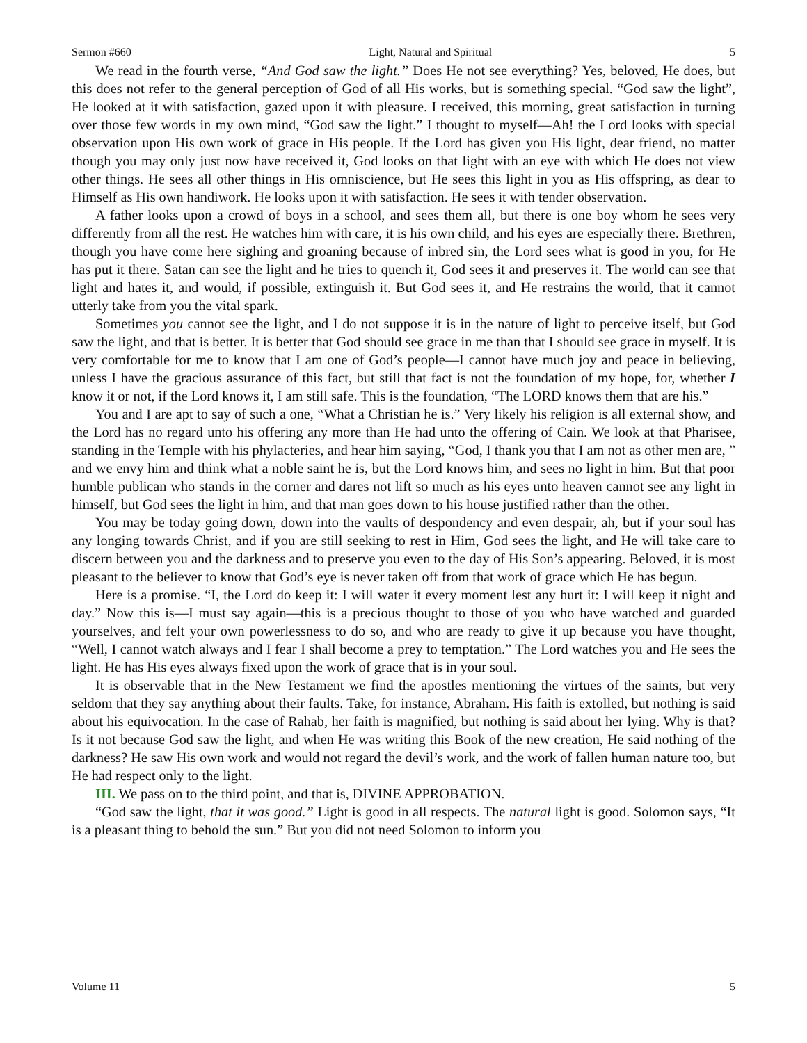Sermon #660 Light, Natural and Spiritual 5
We read in the fourth verse, “And God saw the light.” Does He not see everything? Yes, beloved, He does, but this does not refer to the general perception of God of all His works, but is something special. “God saw the light”, He looked at it with satisfaction, gazed upon it with pleasure. I received, this morning, great satisfaction in turning over those few words in my own mind, “God saw the light.” I thought to myself—Ah! the Lord looks with special observation upon His own work of grace in His people. If the Lord has given you His light, dear friend, no matter though you may only just now have received it, God looks on that light with an eye with which He does not view other things. He sees all other things in His omniscience, but He sees this light in you as His offspring, as dear to Himself as His own handiwork. He looks upon it with satisfaction. He sees it with tender observation.
A father looks upon a crowd of boys in a school, and sees them all, but there is one boy whom he sees very differently from all the rest. He watches him with care, it is his own child, and his eyes are especially there. Brethren, though you have come here sighing and groaning because of inbred sin, the Lord sees what is good in you, for He has put it there. Satan can see the light and he tries to quench it, God sees it and preserves it. The world can see that light and hates it, and would, if possible, extinguish it. But God sees it, and He restrains the world, that it cannot utterly take from you the vital spark.
Sometimes you cannot see the light, and I do not suppose it is in the nature of light to perceive itself, but God saw the light, and that is better. It is better that God should see grace in me than that I should see grace in myself. It is very comfortable for me to know that I am one of God’s people—I cannot have much joy and peace in believing, unless I have the gracious assurance of this fact, but still that fact is not the foundation of my hope, for, whether I know it or not, if the Lord knows it, I am still safe. This is the foundation, “The LORD knows them that are his.”
You and I are apt to say of such a one, “What a Christian he is.” Very likely his religion is all external show, and the Lord has no regard unto his offering any more than He had unto the offering of Cain. We look at that Pharisee, standing in the Temple with his phylacteries, and hear him saying, “God, I thank you that I am not as other men are, ” and we envy him and think what a noble saint he is, but the Lord knows him, and sees no light in him. But that poor humble publican who stands in the corner and dares not lift so much as his eyes unto heaven cannot see any light in himself, but God sees the light in him, and that man goes down to his house justified rather than the other.
You may be today going down, down into the vaults of despondency and even despair, ah, but if your soul has any longing towards Christ, and if you are still seeking to rest in Him, God sees the light, and He will take care to discern between you and the darkness and to preserve you even to the day of His Son’s appearing. Beloved, it is most pleasant to the believer to know that God’s eye is never taken off from that work of grace which He has begun.
Here is a promise. “I, the Lord do keep it: I will water it every moment lest any hurt it: I will keep it night and day.” Now this is—I must say again—this is a precious thought to those of you who have watched and guarded yourselves, and felt your own powerlessness to do so, and who are ready to give it up because you have thought, “Well, I cannot watch always and I fear I shall become a prey to temptation.” The Lord watches you and He sees the light. He has His eyes always fixed upon the work of grace that is in your soul.
It is observable that in the New Testament we find the apostles mentioning the virtues of the saints, but very seldom that they say anything about their faults. Take, for instance, Abraham. His faith is extolled, but nothing is said about his equivocation. In the case of Rahab, her faith is magnified, but nothing is said about her lying. Why is that? Is it not because God saw the light, and when He was writing this Book of the new creation, He said nothing of the darkness? He saw His own work and would not regard the devil’s work, and the work of fallen human nature too, but He had respect only to the light.
III. We pass on to the third point, and that is, DIVINE APPROBATION.
“God saw the light, that it was good.” Light is good in all respects. The natural light is good. Solomon says, “It is a pleasant thing to behold the sun.” But you did not need Solomon to inform you
Volume 11 5